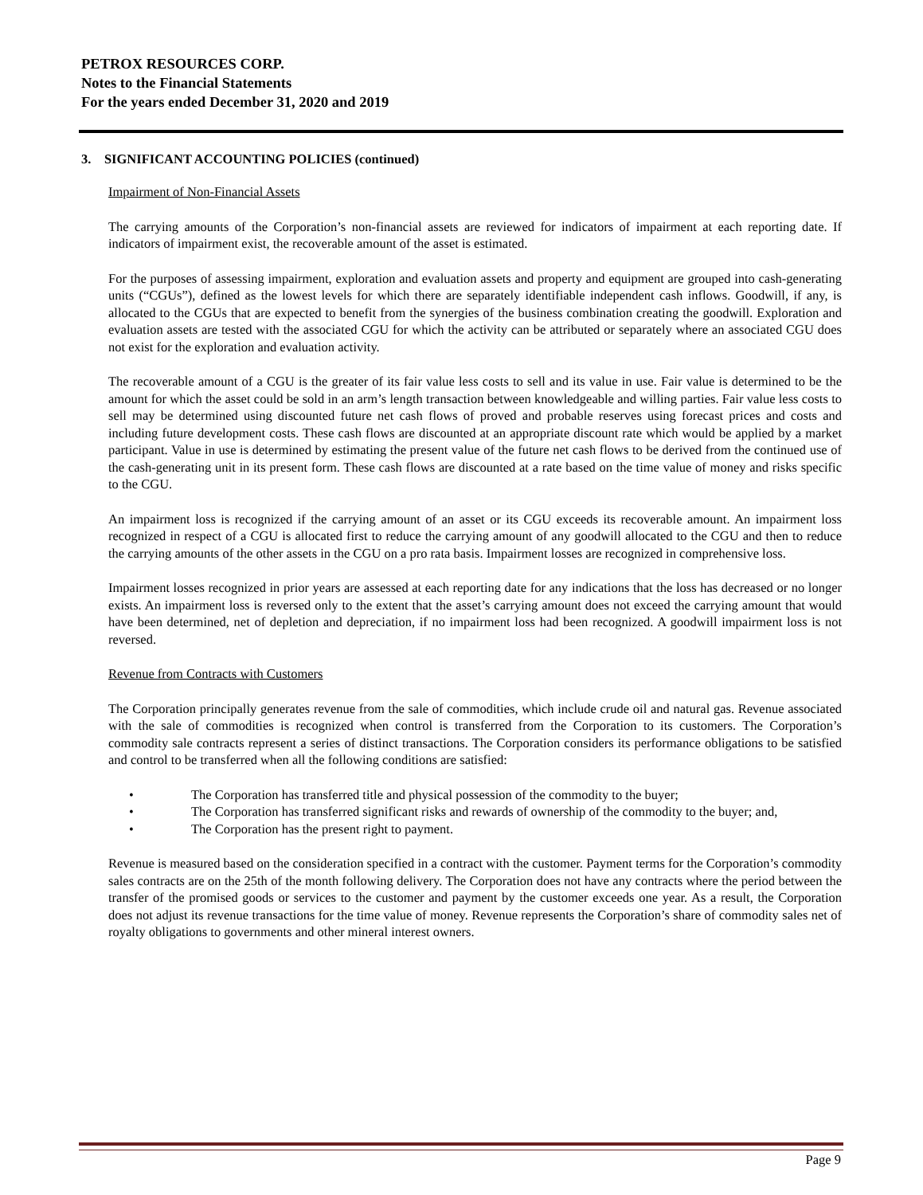PETROX RESOURCES CORP.
Notes to the Financial Statements
For the years ended December 31, 2020 and 2019
3. SIGNIFICANT ACCOUNTING POLICIES (continued)
Impairment of Non-Financial Assets
The carrying amounts of the Corporation’s non-financial assets are reviewed for indicators of impairment at each reporting date. If indicators of impairment exist, the recoverable amount of the asset is estimated.
For the purposes of assessing impairment, exploration and evaluation assets and property and equipment are grouped into cash-generating units (“CGUs”), defined as the lowest levels for which there are separately identifiable independent cash inflows. Goodwill, if any, is allocated to the CGUs that are expected to benefit from the synergies of the business combination creating the goodwill. Exploration and evaluation assets are tested with the associated CGU for which the activity can be attributed or separately where an associated CGU does not exist for the exploration and evaluation activity.
The recoverable amount of a CGU is the greater of its fair value less costs to sell and its value in use. Fair value is determined to be the amount for which the asset could be sold in an arm’s length transaction between knowledgeable and willing parties. Fair value less costs to sell may be determined using discounted future net cash flows of proved and probable reserves using forecast prices and costs and including future development costs. These cash flows are discounted at an appropriate discount rate which would be applied by a market participant. Value in use is determined by estimating the present value of the future net cash flows to be derived from the continued use of the cash-generating unit in its present form. These cash flows are discounted at a rate based on the time value of money and risks specific to the CGU.
An impairment loss is recognized if the carrying amount of an asset or its CGU exceeds its recoverable amount. An impairment loss recognized in respect of a CGU is allocated first to reduce the carrying amount of any goodwill allocated to the CGU and then to reduce the carrying amounts of the other assets in the CGU on a pro rata basis. Impairment losses are recognized in comprehensive loss.
Impairment losses recognized in prior years are assessed at each reporting date for any indications that the loss has decreased or no longer exists. An impairment loss is reversed only to the extent that the asset’s carrying amount does not exceed the carrying amount that would have been determined, net of depletion and depreciation, if no impairment loss had been recognized. A goodwill impairment loss is not reversed.
Revenue from Contracts with Customers
The Corporation principally generates revenue from the sale of commodities, which include crude oil and natural gas. Revenue associated with the sale of commodities is recognized when control is transferred from the Corporation to its customers. The Corporation’s commodity sale contracts represent a series of distinct transactions. The Corporation considers its performance obligations to be satisfied and control to be transferred when all the following conditions are satisfied:
• The Corporation has transferred title and physical possession of the commodity to the buyer;
• The Corporation has transferred significant risks and rewards of ownership of the commodity to the buyer; and,
• The Corporation has the present right to payment.
Revenue is measured based on the consideration specified in a contract with the customer. Payment terms for the Corporation’s commodity sales contracts are on the 25th of the month following delivery. The Corporation does not have any contracts where the period between the transfer of the promised goods or services to the customer and payment by the customer exceeds one year. As a result, the Corporation does not adjust its revenue transactions for the time value of money. Revenue represents the Corporation’s share of commodity sales net of royalty obligations to governments and other mineral interest owners.
Page 9